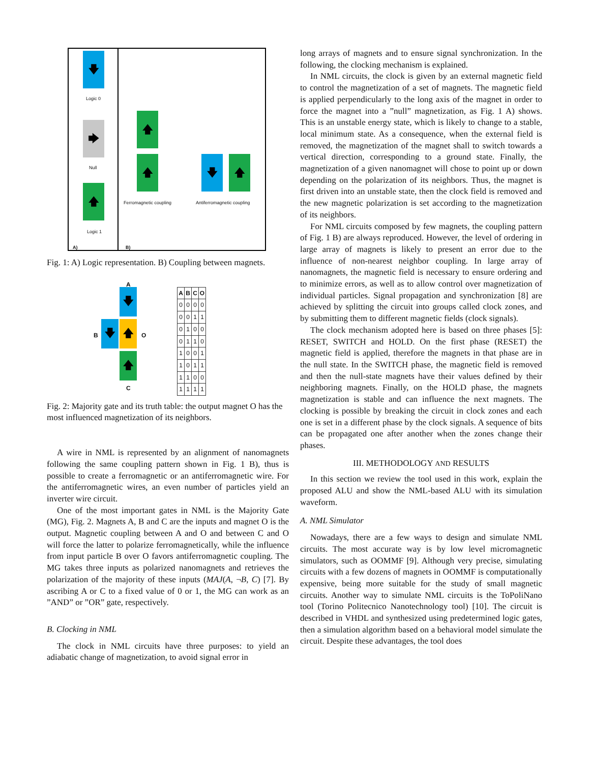🡇
Logic 0
🡆
Null
🡅
Logic 1
A)
🡅
🡅
Ferromagnetic coupling
🡇 🡅
Antiferromagnetic coupling
B)
Fig. 1: A) Logic representation. B) Coupling between magnets.
A
🡇
B
🡇 🡅
O
🡅
C
| A | B | C | O |
| --- | --- | --- | --- |
| 0 | 0 | 0 | 0 |
| 0 | 0 | 1 | 1 |
| 0 | 1 | 0 | 0 |
| 0 | 1 | 1 | 0 |
| 1 | 0 | 0 | 1 |
| 1 | 0 | 1 | 1 |
| 1 | 1 | 0 | 0 |
| 1 | 1 | 1 | 1 |
Fig. 2: Majority gate and its truth table: the output magnet O has the most influenced magnetization of its neighbors.
A wire in NML is represented by an alignment of nanomagnets following the same coupling pattern shown in Fig. 1 B), thus is possible to create a ferromagnetic or an antiferromagnetic wire. For the antiferromagnetic wires, an even number of particles yield an inverter wire circuit.
One of the most important gates in NML is the Majority Gate (MG), Fig. 2. Magnets A, B and C are the inputs and magnet O is the output. Magnetic coupling between A and O and between C and O will force the latter to polarize ferromagnetically, while the influence from input particle B over O favors antiferromagnetic coupling. The MG takes three inputs as polarized nanomagnets and retrieves the polarization of the majority of these inputs (MAJ(A, ¬B, C) [7]. By ascribing A or C to a fixed value of 0 or 1, the MG can work as an ”AND” or ”OR” gate, respectively.
B. Clocking in NML
The clock in NML circuits have three purposes: to yield an adiabatic change of magnetization, to avoid signal error in
long arrays of magnets and to ensure signal synchronization. In the following, the clocking mechanism is explained.
In NML circuits, the clock is given by an external magnetic field to control the magnetization of a set of magnets. The magnetic field is applied perpendicularly to the long axis of the magnet in order to force the magnet into a ”null” magnetization, as Fig. 1 A) shows. This is an unstable energy state, which is likely to change to a stable, local minimum state. As a consequence, when the external field is removed, the magnetization of the magnet shall to switch towards a vertical direction, corresponding to a ground state. Finally, the magnetization of a given nanomagnet will chose to point up or down depending on the polarization of its neighbors. Thus, the magnet is first driven into an unstable state, then the clock field is removed and the new magnetic polarization is set according to the magnetization of its neighbors.
For NML circuits composed by few magnets, the coupling pattern of Fig. 1 B) are always reproduced. However, the level of ordering in large array of magnets is likely to present an error due to the influence of non-nearest neighbor coupling. In large array of nanomagnets, the magnetic field is necessary to ensure ordering and to minimize errors, as well as to allow control over magnetization of individual particles. Signal propagation and synchronization [8] are achieved by splitting the circuit into groups called clock zones, and by submitting them to different magnetic fields (clock signals).
The clock mechanism adopted here is based on three phases [5]: RESET, SWITCH and HOLD. On the first phase (RESET) the magnetic field is applied, therefore the magnets in that phase are in the null state. In the SWITCH phase, the magnetic field is removed and then the null-state magnets have their values defined by their neighboring magnets. Finally, on the HOLD phase, the magnets magnetization is stable and can influence the next magnets. The clocking is possible by breaking the circuit in clock zones and each one is set in a different phase by the clock signals. A sequence of bits can be propagated one after another when the zones change their phases.
III. METHODOLOGY AND RESULTS
In this section we review the tool used in this work, explain the proposed ALU and show the NML-based ALU with its simulation waveform.
A. NML Simulator
Nowadays, there are a few ways to design and simulate NML circuits. The most accurate way is by low level micromagnetic simulators, such as OOMMF [9]. Although very precise, simulating circuits with a few dozens of magnets in OOMMF is computationally expensive, being more suitable for the study of small magnetic circuits. Another way to simulate NML circuits is the ToPoliNano tool (Torino Politecnico Nanotechnology tool) [10]. The circuit is described in VHDL and synthesized using predetermined logic gates, then a simulation algorithm based on a behavioral model simulate the circuit. Despite these advantages, the tool does